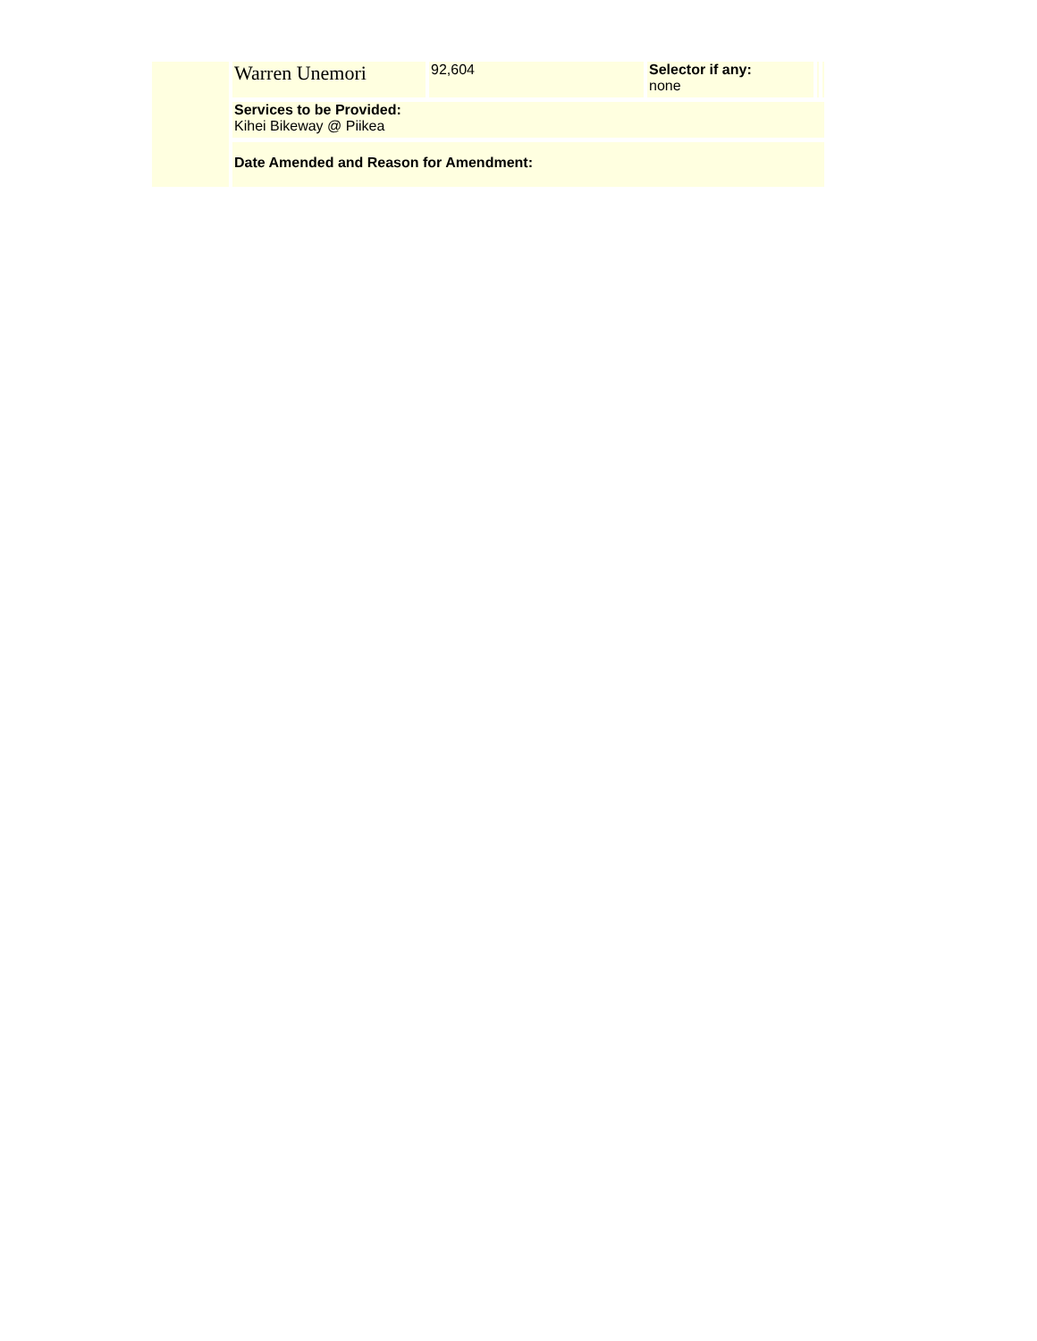| | Warren Unemori | 92,604 | Selector if any: none | | |
| | Services to be Provided: Kihei Bikeway @ Piikea | | | | |
| | Date Amended and Reason for Amendment: | | | | |